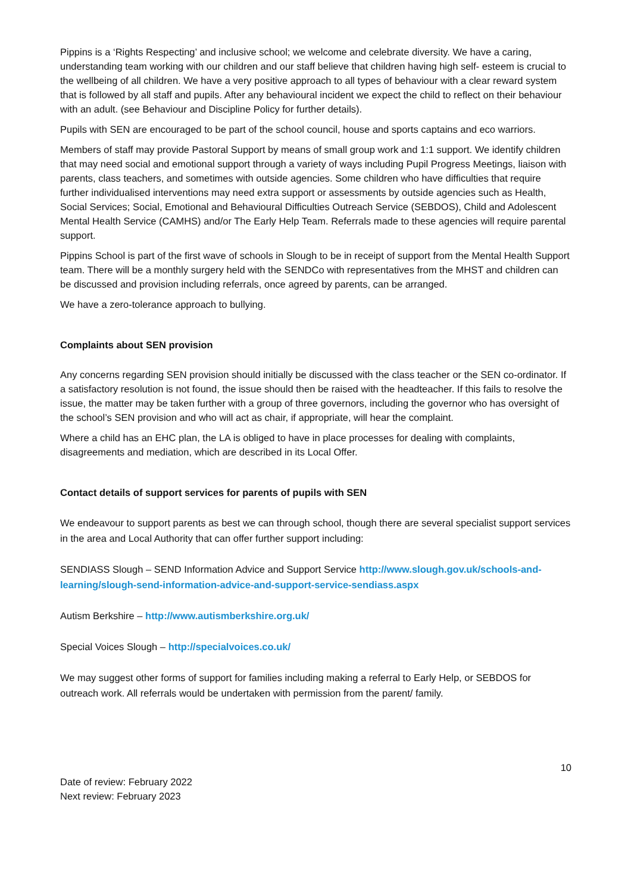Pippins is a ‘Rights Respecting’ and inclusive school; we welcome and celebrate diversity. We have a caring, understanding team working with our children and our staff believe that children having high self- esteem is crucial to the wellbeing of all children. We have a very positive approach to all types of behaviour with a clear reward system that is followed by all staff and pupils. After any behavioural incident we expect the child to reflect on their behaviour with an adult. (see Behaviour and Discipline Policy for further details).
Pupils with SEN are encouraged to be part of the school council, house and sports captains and eco warriors.
Members of staff may provide Pastoral Support by means of small group work and 1:1 support. We identify children that may need social and emotional support through a variety of ways including Pupil Progress Meetings, liaison with parents, class teachers, and sometimes with outside agencies. Some children who have difficulties that require further individualised interventions may need extra support or assessments by outside agencies such as Health, Social Services; Social, Emotional and Behavioural Difficulties Outreach Service (SEBDOS), Child and Adolescent Mental Health Service (CAMHS) and/or The Early Help Team. Referrals made to these agencies will require parental support.
Pippins School is part of the first wave of schools in Slough to be in receipt of support from the Mental Health Support team. There will be a monthly surgery held with the SENDCo with representatives from the MHST and children can be discussed and provision including referrals, once agreed by parents, can be arranged.
We have a zero-tolerance approach to bullying.
Complaints about SEN provision
Any concerns regarding SEN provision should initially be discussed with the class teacher or the SEN co-ordinator. If a satisfactory resolution is not found, the issue should then be raised with the headteacher. If this fails to resolve the issue, the matter may be taken further with a group of three governors, including the governor who has oversight of the school’s SEN provision and who will act as chair, if appropriate, will hear the complaint.
Where a child has an EHC plan, the LA is obliged to have in place processes for dealing with complaints, disagreements and mediation, which are described in its Local Offer.
Contact details of support services for parents of pupils with SEN
We endeavour to support parents as best we can through school, though there are several specialist support services in the area and Local Authority that can offer further support including:
SENDIASS Slough – SEND Information Advice and Support Service http://www.slough.gov.uk/schools-and-learning/slough-send-information-advice-and-support-service-sendiass.aspx
Autism Berkshire – http://www.autismberkshire.org.uk/
Special Voices Slough – http://specialvoices.co.uk/
We may suggest other forms of support for families including making a referral to Early Help, or SEBDOS for outreach work. All referrals would be undertaken with permission from the parent/ family.
10
Date of review: February 2022
Next review: February 2023